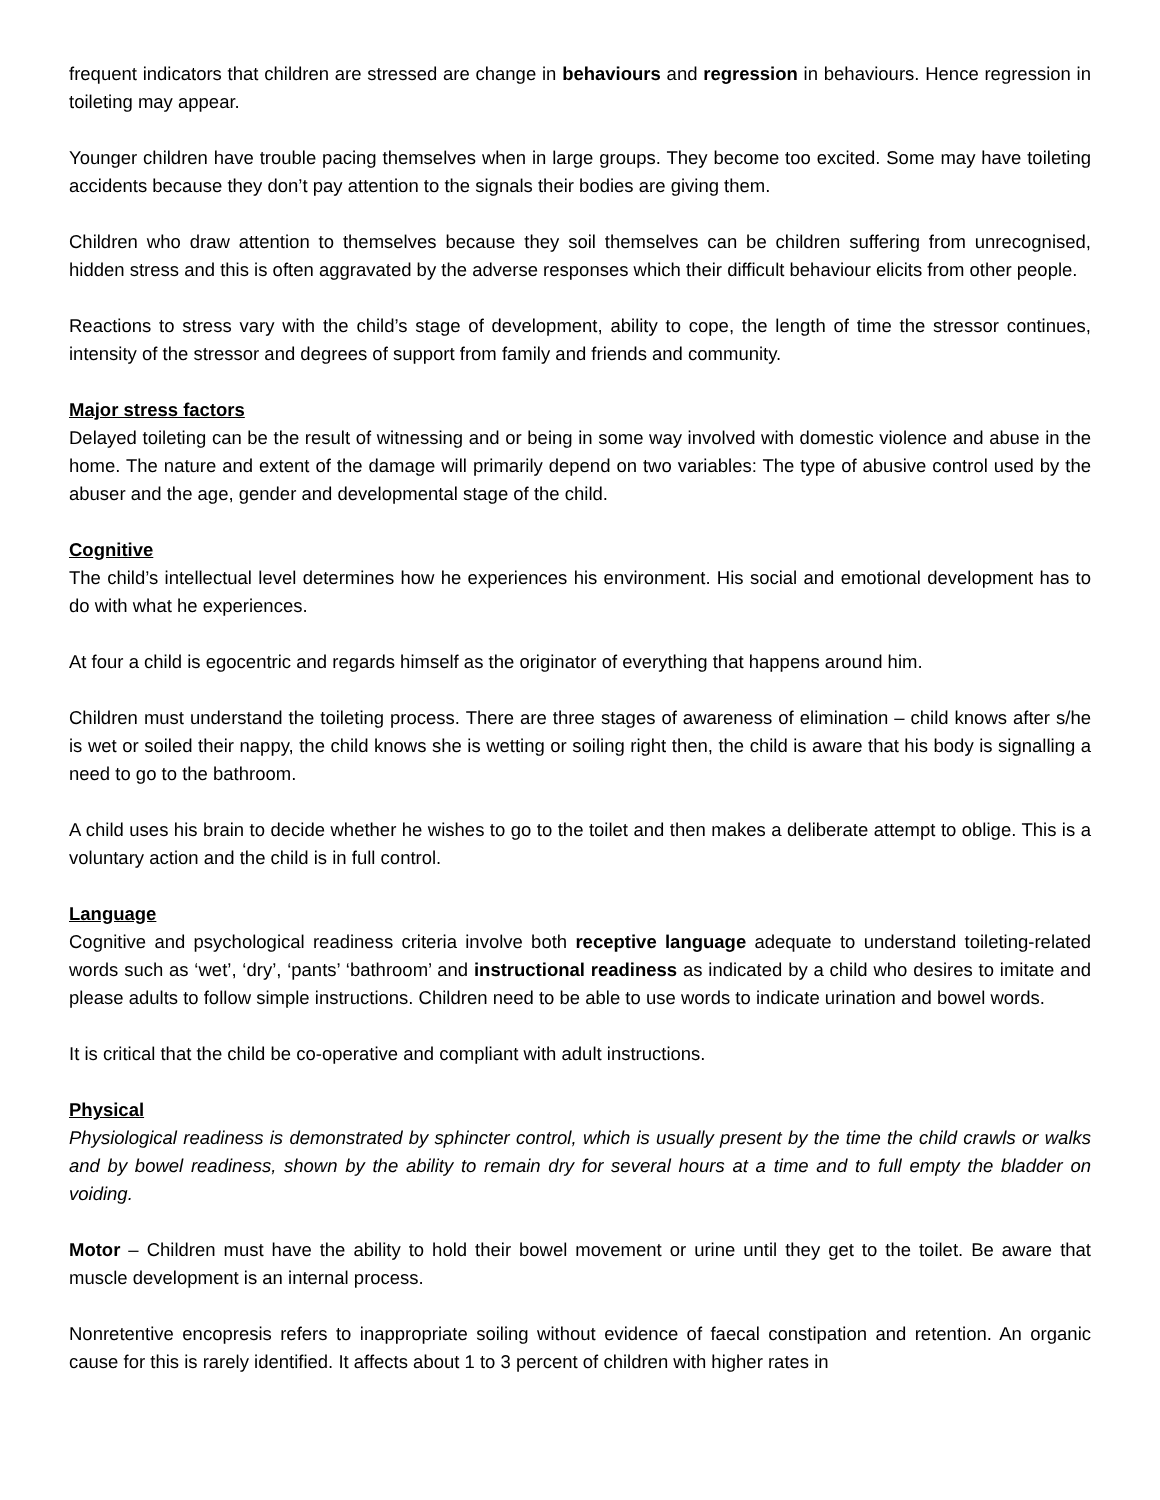frequent indicators that children are stressed are change in behaviours and regression in behaviours. Hence regression in toileting may appear.
Younger children have trouble pacing themselves when in large groups. They become too excited. Some may have toileting accidents because they don’t pay attention to the signals their bodies are giving them.
Children who draw attention to themselves because they soil themselves can be children suffering from unrecognised, hidden stress and this is often aggravated by the adverse responses which their difficult behaviour elicits from other people.
Reactions to stress vary with the child’s stage of development, ability to cope, the length of time the stressor continues, intensity of the stressor and degrees of support from family and friends and community.
Major stress factors
Delayed toileting can be the result of witnessing and or being in some way involved with domestic violence and abuse in the home. The nature and extent of the damage will primarily depend on two variables: The type of abusive control used by the abuser and the age, gender and developmental stage of the child.
Cognitive
The child’s intellectual level determines how he experiences his environment. His social and emotional development has to do with what he experiences.
At four a child is egocentric and regards himself as the originator of everything that happens around him.
Children must understand the toileting process. There are three stages of awareness of elimination – child knows after s/he is wet or soiled their nappy, the child knows she is wetting or soiling right then, the child is aware that his body is signalling a need to go to the bathroom.
A child uses his brain to decide whether he wishes to go to the toilet and then makes a deliberate attempt to oblige. This is a voluntary action and the child is in full control.
Language
Cognitive and psychological readiness criteria involve both receptive language adequate to understand toileting-related words such as ‘wet’, ‘dry’, ‘pants’ ‘bathroom’ and instructional readiness as indicated by a child who desires to imitate and please adults to follow simple instructions. Children need to be able to use words to indicate urination and bowel words.
It is critical that the child be co-operative and compliant with adult instructions.
Physical
Physiological readiness is demonstrated by sphincter control, which is usually present by the time the child crawls or walks and by bowel readiness, shown by the ability to remain dry for several hours at a time and to full empty the bladder on voiding.
Motor – Children must have the ability to hold their bowel movement or urine until they get to the toilet. Be aware that muscle development is an internal process.
Nonretentive encopresis refers to inappropriate soiling without evidence of faecal constipation and retention. An organic cause for this is rarely identified. It affects about 1 to 3 percent of children with higher rates in